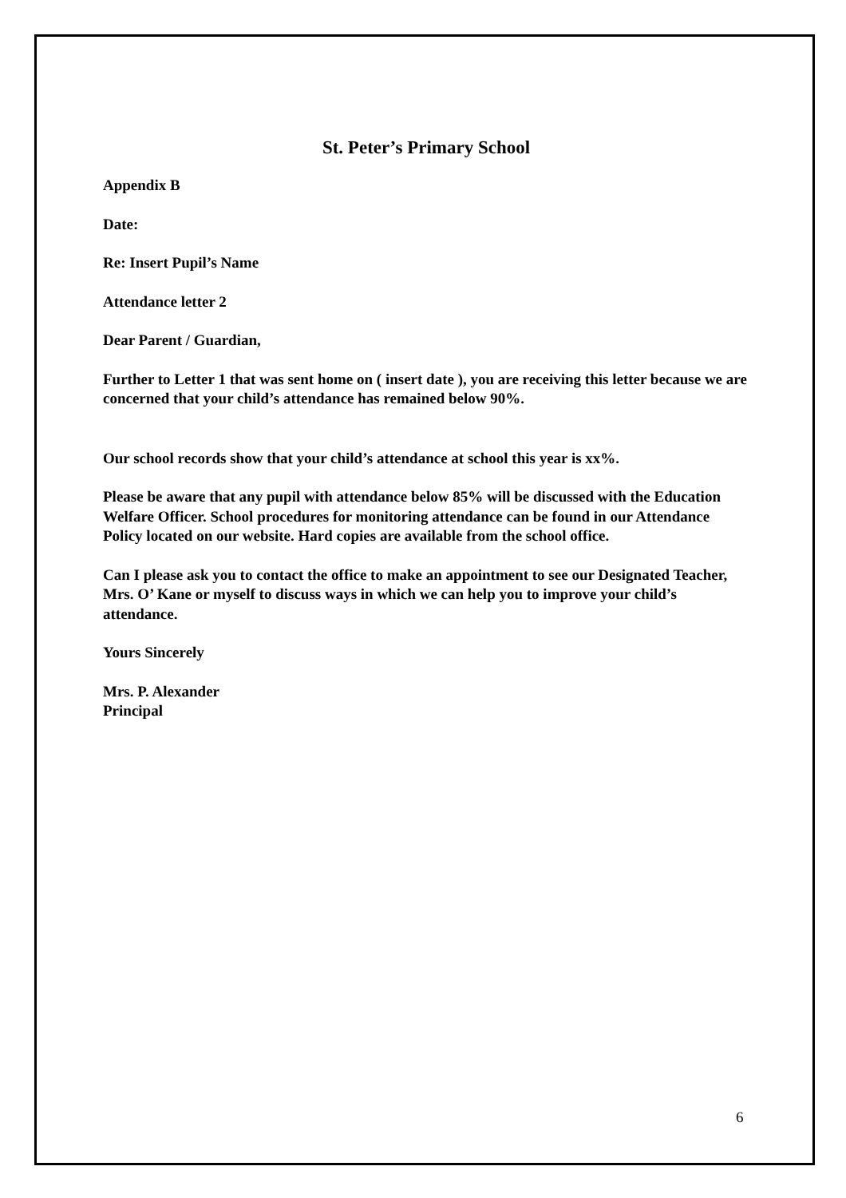St. Peter’s Primary School
Appendix B
Date:
Re: Insert Pupil’s Name
Attendance letter 2
Dear Parent / Guardian,
Further to Letter 1 that was sent home on ( insert date ), you are receiving this letter because we are concerned that your child’s attendance has remained below 90%.
Our school records show that your child’s attendance at school this year is xx%.
Please be aware that any pupil with attendance below 85% will be discussed with the Education Welfare Officer. School procedures for monitoring attendance can be found in our Attendance Policy located on our website. Hard copies are available from the school office.
Can I please ask you to contact the office to make an appointment to see our Designated Teacher, Mrs. O’ Kane or myself to discuss ways in which we can help you to improve your child’s attendance.
Yours Sincerely
Mrs. P. Alexander
Principal
6